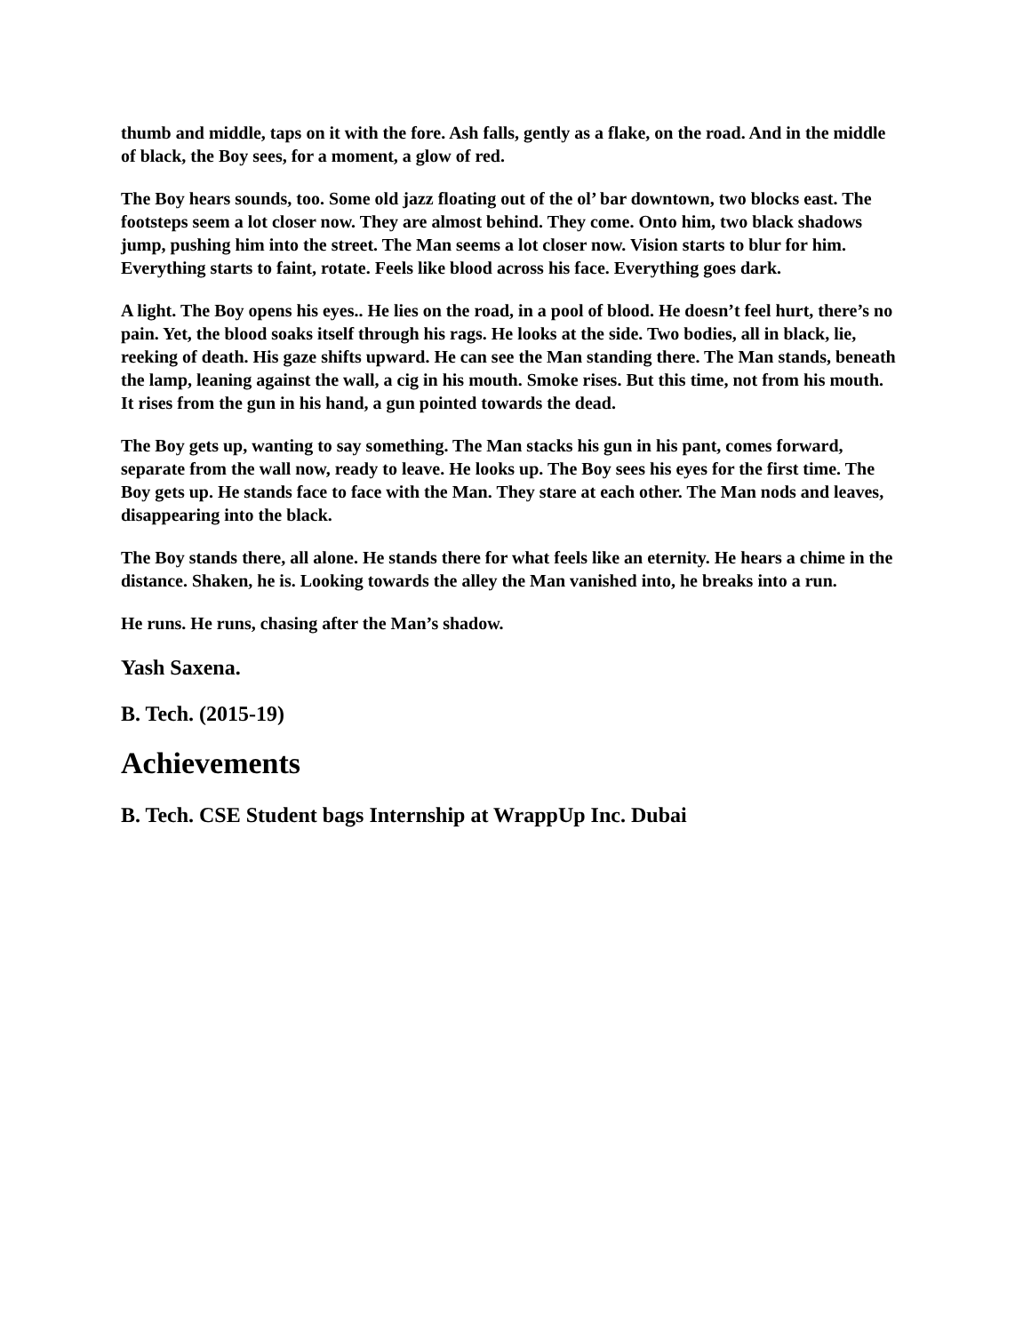thumb and middle, taps on it with the fore. Ash falls, gently as a flake, on the road. And in the middle of black, the Boy sees, for a moment, a glow of red.
The Boy hears sounds, too. Some old jazz floating out of the ol’ bar downtown, two blocks east. The footsteps seem a lot closer now. They are almost behind. They come. Onto him, two black shadows jump, pushing him into the street. The Man seems a lot closer now. Vision starts to blur for him. Everything starts to faint, rotate. Feels like blood across his face. Everything goes dark.
A light. The Boy opens his eyes.. He lies on the road, in a pool of blood. He doesn’t feel hurt, there’s no pain. Yet, the blood soaks itself through his rags. He looks at the side. Two bodies, all in black, lie, reeking of death. His gaze shifts upward. He can see the Man standing there. The Man stands, beneath the lamp, leaning against the wall, a cig in his mouth. Smoke rises. But this time, not from his mouth. It rises from the gun in his hand, a gun pointed towards the dead.
The Boy gets up, wanting to say something. The Man stacks his gun in his pant, comes forward, separate from the wall now, ready to leave. He looks up. The Boy sees his eyes for the first time. The Boy gets up. He stands face to face with the Man. They stare at each other. The Man nods and leaves, disappearing into the black.
The Boy stands there, all alone. He stands there for what feels like an eternity. He hears a chime in the distance. Shaken, he is. Looking towards the alley the Man vanished into, he breaks into a run.
He runs. He runs, chasing after the Man’s shadow.
Yash Saxena.
B. Tech. (2015-19)
Achievements
B. Tech. CSE Student bags Internship at WrappUp Inc. Dubai